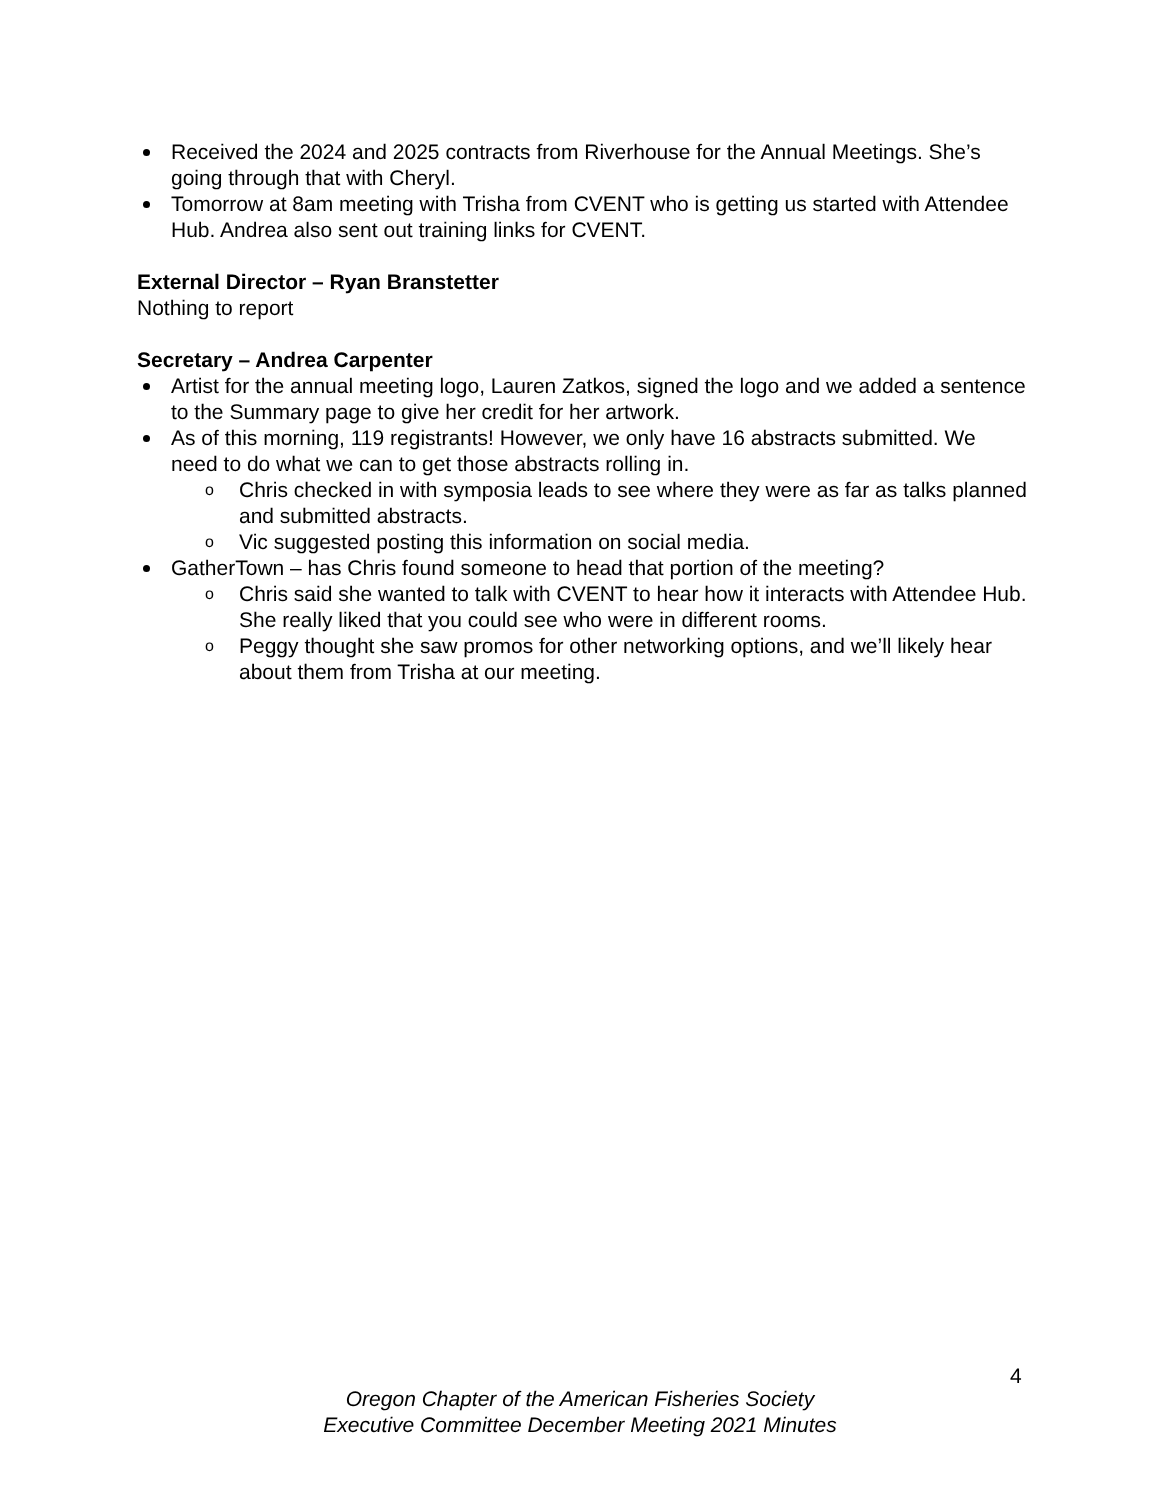Received the 2024 and 2025 contracts from Riverhouse for the Annual Meetings. She’s going through that with Cheryl.
Tomorrow at 8am meeting with Trisha from CVENT who is getting us started with Attendee Hub. Andrea also sent out training links for CVENT.
External Director – Ryan Branstetter
Nothing to report
Secretary – Andrea Carpenter
Artist for the annual meeting logo, Lauren Zatkos, signed the logo and we added a sentence to the Summary page to give her credit for her artwork.
As of this morning, 119 registrants! However, we only have 16 abstracts submitted. We need to do what we can to get those abstracts rolling in.
o Chris checked in with symposia leads to see where they were as far as talks planned and submitted abstracts.
o Vic suggested posting this information on social media.
GatherTown – has Chris found someone to head that portion of the meeting?
o Chris said she wanted to talk with CVENT to hear how it interacts with Attendee Hub. She really liked that you could see who were in different rooms.
o Peggy thought she saw promos for other networking options, and we’ll likely hear about them from Trisha at our meeting.
4
Oregon Chapter of the American Fisheries Society
Executive Committee December Meeting 2021 Minutes